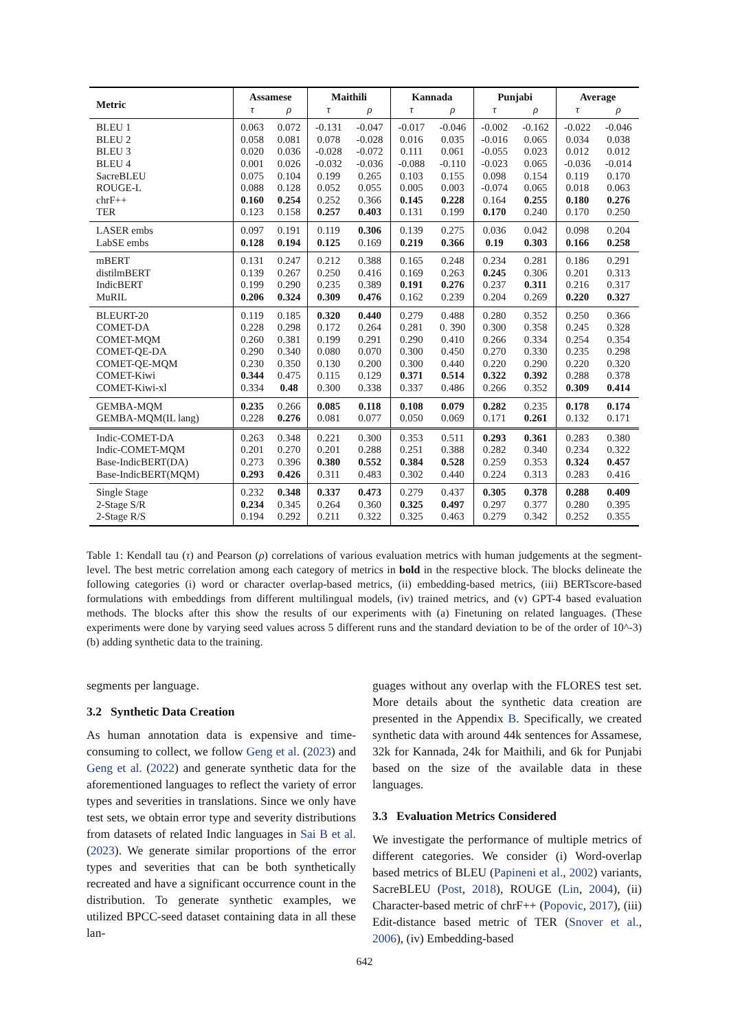| Metric | Assamese | | Maithili | | Kannada | | Punjabi | | Average | |
| --- | --- | --- | --- | --- | --- | --- | --- | --- | --- | --- |
| | τ | ρ | τ | ρ | τ | ρ | τ | ρ | τ | ρ |
| BLEU 1 | 0.063 | 0.072 | -0.131 | -0.047 | -0.017 | -0.046 | -0.002 | -0.162 | -0.022 | -0.046 |
| BLEU 2 | 0.058 | 0.081 | 0.078 | -0.028 | 0.016 | 0.035 | -0.016 | 0.065 | 0.034 | 0.038 |
| BLEU 3 | 0.020 | 0.036 | -0.028 | -0.072 | 0.111 | 0.061 | -0.055 | 0.023 | 0.012 | 0.012 |
| BLEU 4 | 0.001 | 0.026 | -0.032 | -0.036 | -0.088 | -0.110 | -0.023 | 0.065 | -0.036 | -0.014 |
| SacreBLEU | 0.075 | 0.104 | 0.199 | 0.265 | 0.103 | 0.155 | 0.098 | 0.154 | 0.119 | 0.170 |
| ROUGE-L | 0.088 | 0.128 | 0.052 | 0.055 | 0.005 | 0.003 | -0.074 | 0.065 | 0.018 | 0.063 |
| chrF++ | 0.160 | 0.254 | 0.252 | 0.366 | 0.145 | 0.228 | 0.164 | 0.255 | 0.180 | 0.276 |
| TER | 0.123 | 0.158 | 0.257 | 0.403 | 0.131 | 0.199 | 0.170 | 0.240 | 0.170 | 0.250 |
| LASER embs | 0.097 | 0.191 | 0.119 | 0.306 | 0.139 | 0.275 | 0.036 | 0.042 | 0.098 | 0.204 |
| LabSE embs | 0.128 | 0.194 | 0.125 | 0.169 | 0.219 | 0.366 | 0.19 | 0.303 | 0.166 | 0.258 |
| mBERT | 0.131 | 0.247 | 0.212 | 0.388 | 0.165 | 0.248 | 0.234 | 0.281 | 0.186 | 0.291 |
| distilmBERT | 0.139 | 0.267 | 0.250 | 0.416 | 0.169 | 0.263 | 0.245 | 0.306 | 0.201 | 0.313 |
| IndicBERT | 0.199 | 0.290 | 0.235 | 0.389 | 0.191 | 0.276 | 0.237 | 0.311 | 0.216 | 0.317 |
| MuRIL | 0.206 | 0.324 | 0.309 | 0.476 | 0.162 | 0.239 | 0.204 | 0.269 | 0.220 | 0.327 |
| BLEURT-20 | 0.119 | 0.185 | 0.320 | 0.440 | 0.279 | 0.488 | 0.280 | 0.352 | 0.250 | 0.366 |
| COMET-DA | 0.228 | 0.298 | 0.172 | 0.264 | 0.281 | 0. 390 | 0.300 | 0.358 | 0.245 | 0.328 |
| COMET-MQM | 0.260 | 0.381 | 0.199 | 0.291 | 0.290 | 0.410 | 0.266 | 0.334 | 0.254 | 0.354 |
| COMET-QE-DA | 0.290 | 0.340 | 0.080 | 0.070 | 0.300 | 0.450 | 0.270 | 0.330 | 0.235 | 0.298 |
| COMET-QE-MQM | 0.230 | 0.350 | 0.130 | 0.200 | 0.300 | 0.440 | 0.220 | 0.290 | 0.220 | 0.320 |
| COMET-Kiwi | 0.344 | 0.475 | 0.115 | 0.129 | 0.371 | 0.514 | 0.322 | 0.392 | 0.288 | 0.378 |
| COMET-Kiwi-xl | 0.334 | 0.48 | 0.300 | 0.338 | 0.337 | 0.486 | 0.266 | 0.352 | 0.309 | 0.414 |
| GEMBA-MQM | 0.235 | 0.266 | 0.085 | 0.118 | 0.108 | 0.079 | 0.282 | 0.235 | 0.178 | 0.174 |
| GEMBA-MQM(IL lang) | 0.228 | 0.276 | 0.081 | 0.077 | 0.050 | 0.069 | 0.171 | 0.261 | 0.132 | 0.171 |
| Indic-COMET-DA | 0.263 | 0.348 | 0.221 | 0.300 | 0.353 | 0.511 | 0.293 | 0.361 | 0.283 | 0.380 |
| Indic-COMET-MQM | 0.201 | 0.270 | 0.201 | 0.288 | 0.251 | 0.388 | 0.282 | 0.340 | 0.234 | 0.322 |
| Base-IndicBERT(DA) | 0.273 | 0.396 | 0.380 | 0.552 | 0.384 | 0.528 | 0.259 | 0.353 | 0.324 | 0.457 |
| Base-IndicBERT(MQM) | 0.293 | 0.426 | 0.311 | 0.483 | 0.302 | 0.440 | 0.224 | 0.313 | 0.283 | 0.416 |
| Single Stage | 0.232 | 0.348 | 0.337 | 0.473 | 0.279 | 0.437 | 0.305 | 0.378 | 0.288 | 0.409 |
| 2-Stage S/R | 0.234 | 0.345 | 0.264 | 0.360 | 0.325 | 0.497 | 0.297 | 0.377 | 0.280 | 0.395 |
| 2-Stage R/S | 0.194 | 0.292 | 0.211 | 0.322 | 0.325 | 0.463 | 0.279 | 0.342 | 0.252 | 0.355 |
Table 1: Kendall tau (τ) and Pearson (ρ) correlations of various evaluation metrics with human judgements at the segment-level. The best metric correlation among each category of metrics in bold in the respective block. The blocks delineate the following categories (i) word or character overlap-based metrics, (ii) embedding-based metrics, (iii) BERTscore-based formulations with embeddings from different multilingual models, (iv) trained metrics, and (v) GPT-4 based evaluation methods. The blocks after this show the results of our experiments with (a) Finetuning on related languages. (These experiments were done by varying seed values across 5 different runs and the standard deviation to be of the order of 10^-3) (b) adding synthetic data to the training.
segments per language.
3.2 Synthetic Data Creation
As human annotation data is expensive and time-consuming to collect, we follow Geng et al. (2023) and Geng et al. (2022) and generate synthetic data for the aforementioned languages to reflect the variety of error types and severities in translations. Since we only have test sets, we obtain error type and severity distributions from datasets of related Indic languages in Sai B et al. (2023). We generate similar proportions of the error types and severities that can be both synthetically recreated and have a significant occurrence count in the distribution. To generate synthetic examples, we utilized BPCC-seed dataset containing data in all these lan-
guages without any overlap with the FLORES test set. More details about the synthetic data creation are presented in the Appendix B. Specifically, we created synthetic data with around 44k sentences for Assamese, 32k for Kannada, 24k for Maithili, and 6k for Punjabi based on the size of the available data in these languages.
3.3 Evaluation Metrics Considered
We investigate the performance of multiple metrics of different categories. We consider (i) Word-overlap based metrics of BLEU (Papineni et al., 2002) variants, SacreBLEU (Post, 2018), ROUGE (Lin, 2004), (ii) Character-based metric of chrF++ (Popovic, 2017), (iii) Edit-distance based metric of TER (Snover et al., 2006), (iv) Embedding-based
642